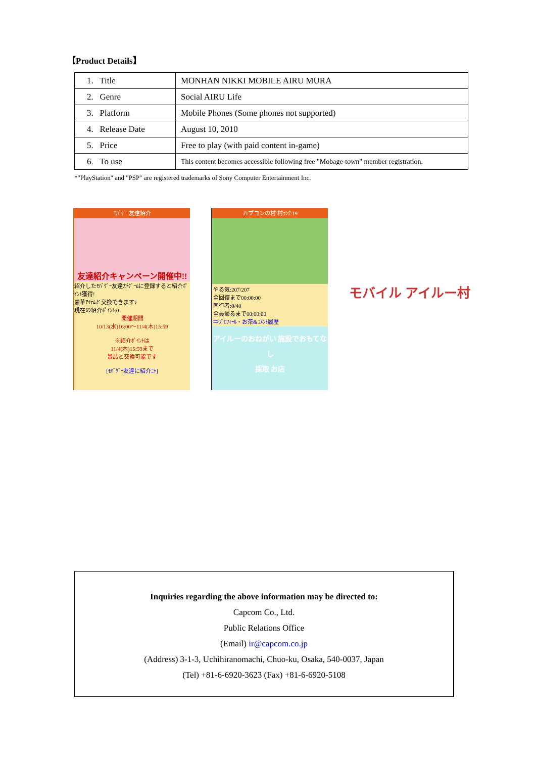【Product Details】
| 1. Title | MONHAN NIKKI MOBILE AIRU MURA |
| 2. Genre | Social AIRU Life |
| 3. Platform | Mobile Phones (Some phones not supported) |
| 4. Release Date | August 10, 2010 |
| 5. Price | Free to play (with paid content in-game) |
| 6. To use | This content becomes accessible following free "Mobage-town" member registration. |
*"PlayStation" and "PSP" are registered trademarks of Sony Computer Entertainment Inc.
ﾓﾊﾞｹﾞｰ友達紹介
友達紹介キャンペーン開催中!!
紹介したﾓﾊﾞｹﾞｰ友達がｹﾞｰﾑに登録すると紹介ﾎﾟｲﾝﾄ獲得!
豪華ｱｲﾃﾑと交換できます♪
現在の紹介ﾎﾟｲﾝﾄ:0
開催期間
10/13(水)16:00～11/4(木)15:59
※紹介ﾎﾟｲﾝﾄは
11/4(木)15:59まで
景品と交換可能です
[ﾓﾊﾞｹﾞｰ友達に紹介ﾆｬ]
カプコンの村 村ﾗﾝｸ:19
やる気:207/207
全回復まで00:00:00
同行者:0/40
全員帰るまで00:00:00
⇒ﾌﾟﾛﾌｨｰﾙ・お茶&ｺﾒﾝﾄ履歴
アイルーのおねがい 施設でおもてなし
採取 お店
モバイル アイルー村
Inquiries regarding the above information may be directed to:
Capcom Co., Ltd.
Public Relations Office
(Email) ir@capcom.co.jp
(Address) 3-1-3, Uchihiranomachi, Chuo-ku, Osaka, 540-0037, Japan
(Tel) +81-6-6920-3623 (Fax) +81-6-6920-5108